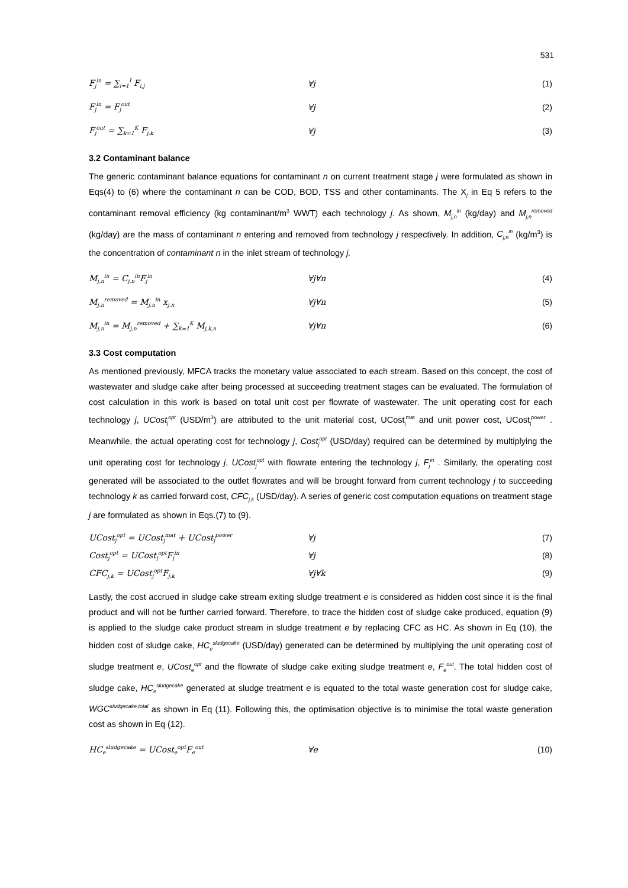531
F<sub>j</sub><sup>in</sup> = ∑<sub>i=1</sub><sup>I</sup> F<sub>i,j</sub> ∀j (1)
F<sub>j</sub><sup>in</sup> = F<sub>j</sub><sup>out</sup> ∀j (2)
F<sub>j</sub><sup>out</sup> = ∑<sub>k=1</sub><sup>K</sup> F<sub>j,k</sub> ∀j (3)
3.2 Contaminant balance
The generic contaminant balance equations for contaminant n on current treatment stage j were formulated as shown in Eqs(4) to (6) where the contaminant n can be COD, BOD, TSS and other contaminants. The X<sub>j</sub> in Eq 5 refers to the contaminant removal efficiency (kg contaminant/m<sup>3</sup> WWT) each technology j. As shown, M<sub>j,n</sub><sup>in</sup> (kg/day) and M<sub>j,n</sub><sup>removed</sup> (kg/day) are the mass of contaminant n entering and removed from technology j respectively. In addition, C<sub>j,n</sub><sup>in</sup> (kg/m<sup>3</sup>) is the concentration of contaminant n in the inlet stream of technology j.
M<sub>j,n</sub><sup>in</sup> = C<sub>j,n</sub><sup>in</sup>F<sub>j</sub><sup>in</sup> ∀j∀n (4)
M<sub>j,n</sub><sup>removed</sup> = M<sub>j,n</sub><sup>in</sup> x<sub>j,n</sub> ∀j∀n (5)
M<sub>j,n</sub><sup>in</sup> = M<sub>j,n</sub><sup>removed</sup> + ∑<sub>k=1</sub><sup>K</sup> M<sub>j,k,n</sub> ∀j∀n (6)
3.3 Cost computation
As mentioned previously, MFCA tracks the monetary value associated to each stream. Based on this concept, the cost of wastewater and sludge cake after being processed at succeeding treatment stages can be evaluated. The formulation of cost calculation in this work is based on total unit cost per flowrate of wastewater. The unit operating cost for each technology j, UCost<sub>j</sub><sup>opt</sup> (USD/m<sup>3</sup>) are attributed to the unit material cost, UCost<sub>j</sub><sup>mat</sup> and unit power cost, UCost<sub>j</sub><sup>power</sup> . Meanwhile, the actual operating cost for technology j, Cost<sub>j</sub><sup>opt</sup> (USD/day) required can be determined by multiplying the unit operating cost for technology j, UCost<sub>j</sub><sup>opt</sup> with flowrate entering the technology j, F<sub>j</sub><sup>in</sup> . Similarly, the operating cost generated will be associated to the outlet flowrates and will be brought forward from current technology j to succeeding technology k as carried forward cost, CFC<sub>j,k</sub> (USD/day). A series of generic cost computation equations on treatment stage j are formulated as shown in Eqs.(7) to (9).
UCost<sub>j</sub><sup>opt</sup> = UCost<sub>j</sub><sup>mat</sup> + UCost<sub>j</sub><sup>power</sup> ∀j (7)
Cost<sub>j</sub><sup>opt</sup> = UCost<sub>j</sub><sup>opt</sup>F<sub>j</sub><sup>in</sup> ∀j (8)
CFC<sub>j,k</sub> = UCost<sub>j</sub><sup>opt</sup>F<sub>j,k</sub> ∀j∀k (9)
Lastly, the cost accrued in sludge cake stream exiting sludge treatment e is considered as hidden cost since it is the final product and will not be further carried forward. Therefore, to trace the hidden cost of sludge cake produced, equation (9) is applied to the sludge cake product stream in sludge treatment e by replacing CFC as HC. As shown in Eq (10), the hidden cost of sludge cake, HC<sub>e</sub><sup>sludgecake</sup> (USD/day) generated can be determined by multiplying the unit operating cost of sludge treatment e, UCost<sub>e</sub><sup>opt</sup> and the flowrate of sludge cake exiting sludge treatment e, F<sub>e</sub><sup>out</sup>. The total hidden cost of sludge cake, HC<sub>e</sub><sup>sludgecake</sup> generated at sludge treatment e is equated to the total waste generation cost for sludge cake, WGC<sup>sludgecake,total</sup> as shown in Eq (11). Following this, the optimisation objective is to minimise the total waste generation cost as shown in Eq (12).
HC<sub>e</sub><sup>sludgecake</sup> = UCost<sub>e</sub><sup>opt</sup>F<sub>e</sub><sup>out</sup> ∀e (10)